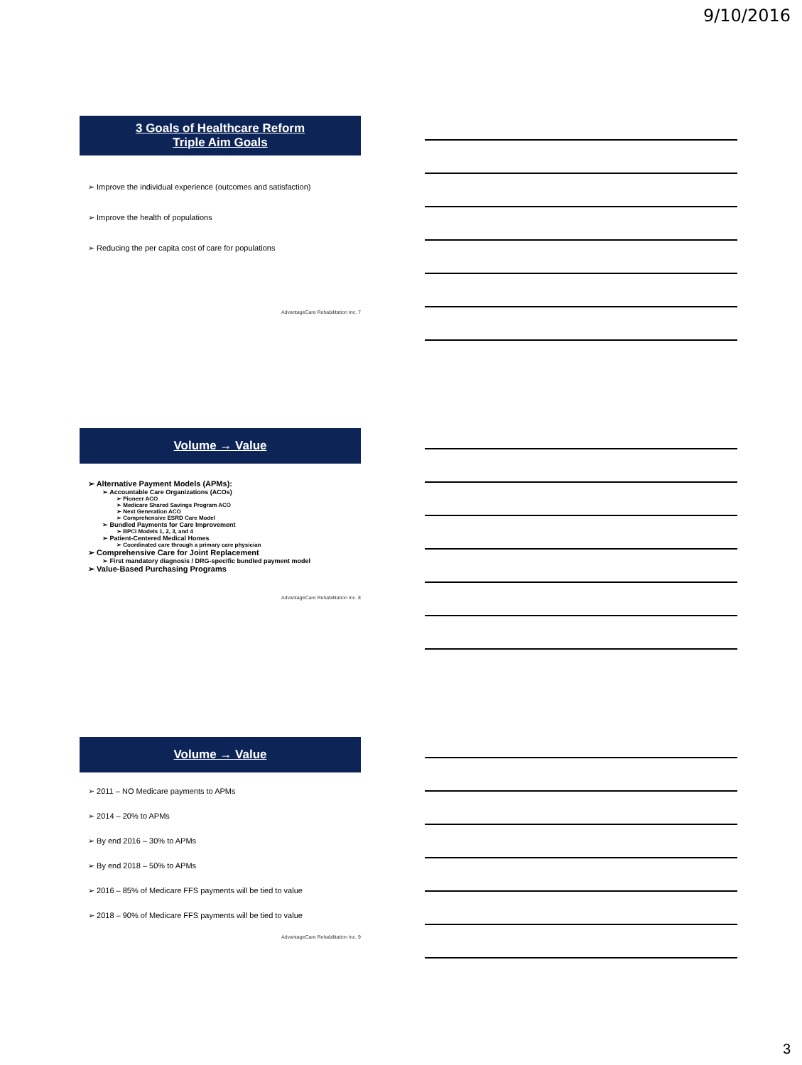9/10/2016
3 Goals of Healthcare Reform
Triple Aim Goals
➢ Improve the individual experience (outcomes and satisfaction)
➢ Improve the health of populations
➢ Reducing the per capita cost of care for populations
AdvantageCare Rehabilitation Inc. 7
Volume → Value
➢ Alternative Payment Models (APMs):
➢ Accountable Care Organizations (ACOs)
➢ Pioneer ACO
➢ Medicare Shared Savings Program ACO
➢ Next Generation ACO
➢ Comprehensive ESRD Care Model
➢ Bundled Payments for Care Improvement
➢ BPCI Models 1, 2, 3, and 4
➢ Patient-Centered Medical Homes
➢ Coordinated care through a primary care physician
➢ Comprehensive Care for Joint Replacement
➢ First mandatory diagnosis / DRG-specific bundled payment model
➢ Value-Based Purchasing Programs
AdvantageCare Rehabilitation Inc. 8
Volume → Value
➢ 2011 – NO Medicare payments to APMs
➢ 2014 – 20% to APMs
➢ By end 2016 – 30% to APMs
➢ By end 2018 – 50% to APMs
➢ 2016 – 85% of Medicare FFS payments will be tied to value
➢ 2018 – 90% of Medicare FFS payments will be tied to value
AdvantageCare Rehabilitation Inc. 9
3